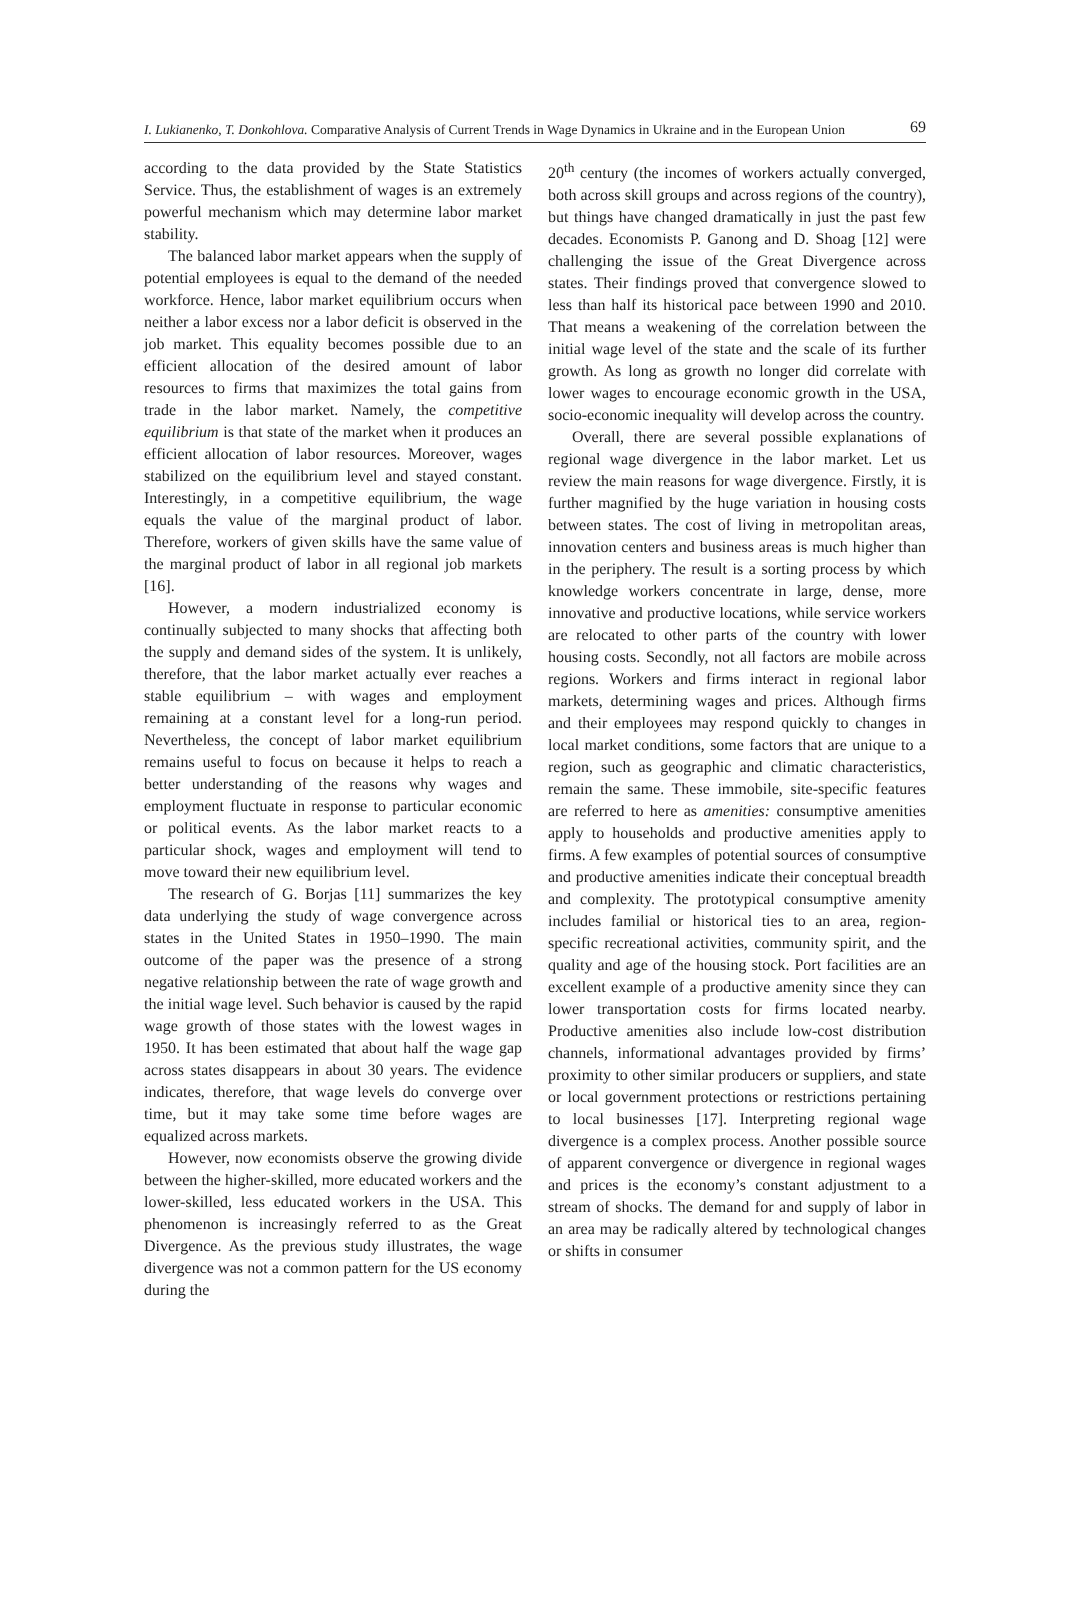I. Lukianenko, T. Donkohlova. Comparative Analysis of Current Trends in Wage Dynamics in Ukraine and in the European Union 69
according to the data provided by the State Statistics Service. Thus, the establishment of wages is an extremely powerful mechanism which may determine labor market stability.
The balanced labor market appears when the supply of potential employees is equal to the demand of the needed workforce. Hence, labor market equilibrium occurs when neither a labor excess nor a labor deficit is observed in the job market. This equality becomes possible due to an efficient allocation of the desired amount of labor resources to firms that maximizes the total gains from trade in the labor market. Namely, the competitive equilibrium is that state of the market when it produces an efficient allocation of labor resources. Moreover, wages stabilized on the equilibrium level and stayed constant. Interestingly, in a competitive equilibrium, the wage equals the value of the marginal product of labor. Therefore, workers of given skills have the same value of the marginal product of labor in all regional job markets [16].
However, a modern industrialized economy is continually subjected to many shocks that affecting both the supply and demand sides of the system. It is unlikely, therefore, that the labor market actually ever reaches a stable equilibrium – with wages and employment remaining at a constant level for a long-run period. Nevertheless, the concept of labor market equilibrium remains useful to focus on because it helps to reach a better understanding of the reasons why wages and employment fluctuate in response to particular economic or political events. As the labor market reacts to a particular shock, wages and employment will tend to move toward their new equilibrium level.
The research of G. Borjas [11] summarizes the key data underlying the study of wage convergence across states in the United States in 1950–1990. The main outcome of the paper was the presence of a strong negative relationship between the rate of wage growth and the initial wage level. Such behavior is caused by the rapid wage growth of those states with the lowest wages in 1950. It has been estimated that about half the wage gap across states disappears in about 30 years. The evidence indicates, therefore, that wage levels do converge over time, but it may take some time before wages are equalized across markets.
However, now economists observe the growing divide between the higher-skilled, more educated workers and the lower-skilled, less educated workers in the USA. This phenomenon is increasingly referred to as the Great Divergence. As the previous study illustrates, the wage divergence was not a common pattern for the US economy during the
20<sup>th</sup> century (the incomes of workers actually converged, both across skill groups and across regions of the country), but things have changed dramatically in just the past few decades. Economists P. Ganong and D. Shoag [12] were challenging the issue of the Great Divergence across states. Their findings proved that convergence slowed to less than half its historical pace between 1990 and 2010. That means a weakening of the correlation between the initial wage level of the state and the scale of its further growth. As long as growth no longer did correlate with lower wages to encourage economic growth in the USA, socio-economic inequality will develop across the country.
Overall, there are several possible explanations of regional wage divergence in the labor market. Let us review the main reasons for wage divergence. Firstly, it is further magnified by the huge variation in housing costs between states. The cost of living in metropolitan areas, innovation centers and business areas is much higher than in the periphery. The result is a sorting process by which knowledge workers concentrate in large, dense, more innovative and productive locations, while service workers are relocated to other parts of the country with lower housing costs. Secondly, not all factors are mobile across regions. Workers and firms interact in regional labor markets, determining wages and prices. Although firms and their employees may respond quickly to changes in local market conditions, some factors that are unique to a region, such as geographic and climatic characteristics, remain the same. These immobile, site-specific features are referred to here as amenities: consumptive amenities apply to households and productive amenities apply to firms. A few examples of potential sources of consumptive and productive amenities indicate their conceptual breadth and complexity. The prototypical consumptive amenity includes familial or historical ties to an area, region-specific recreational activities, community spirit, and the quality and age of the housing stock. Port facilities are an excellent example of a productive amenity since they can lower transportation costs for firms located nearby. Productive amenities also include low-cost distribution channels, informational advantages provided by firms’ proximity to other similar producers or suppliers, and state or local government protections or restrictions pertaining to local businesses [17]. Interpreting regional wage divergence is a complex process. Another possible source of apparent convergence or divergence in regional wages and prices is the economy’s constant adjustment to a stream of shocks. The demand for and supply of labor in an area may be radically altered by technological changes or shifts in consumer